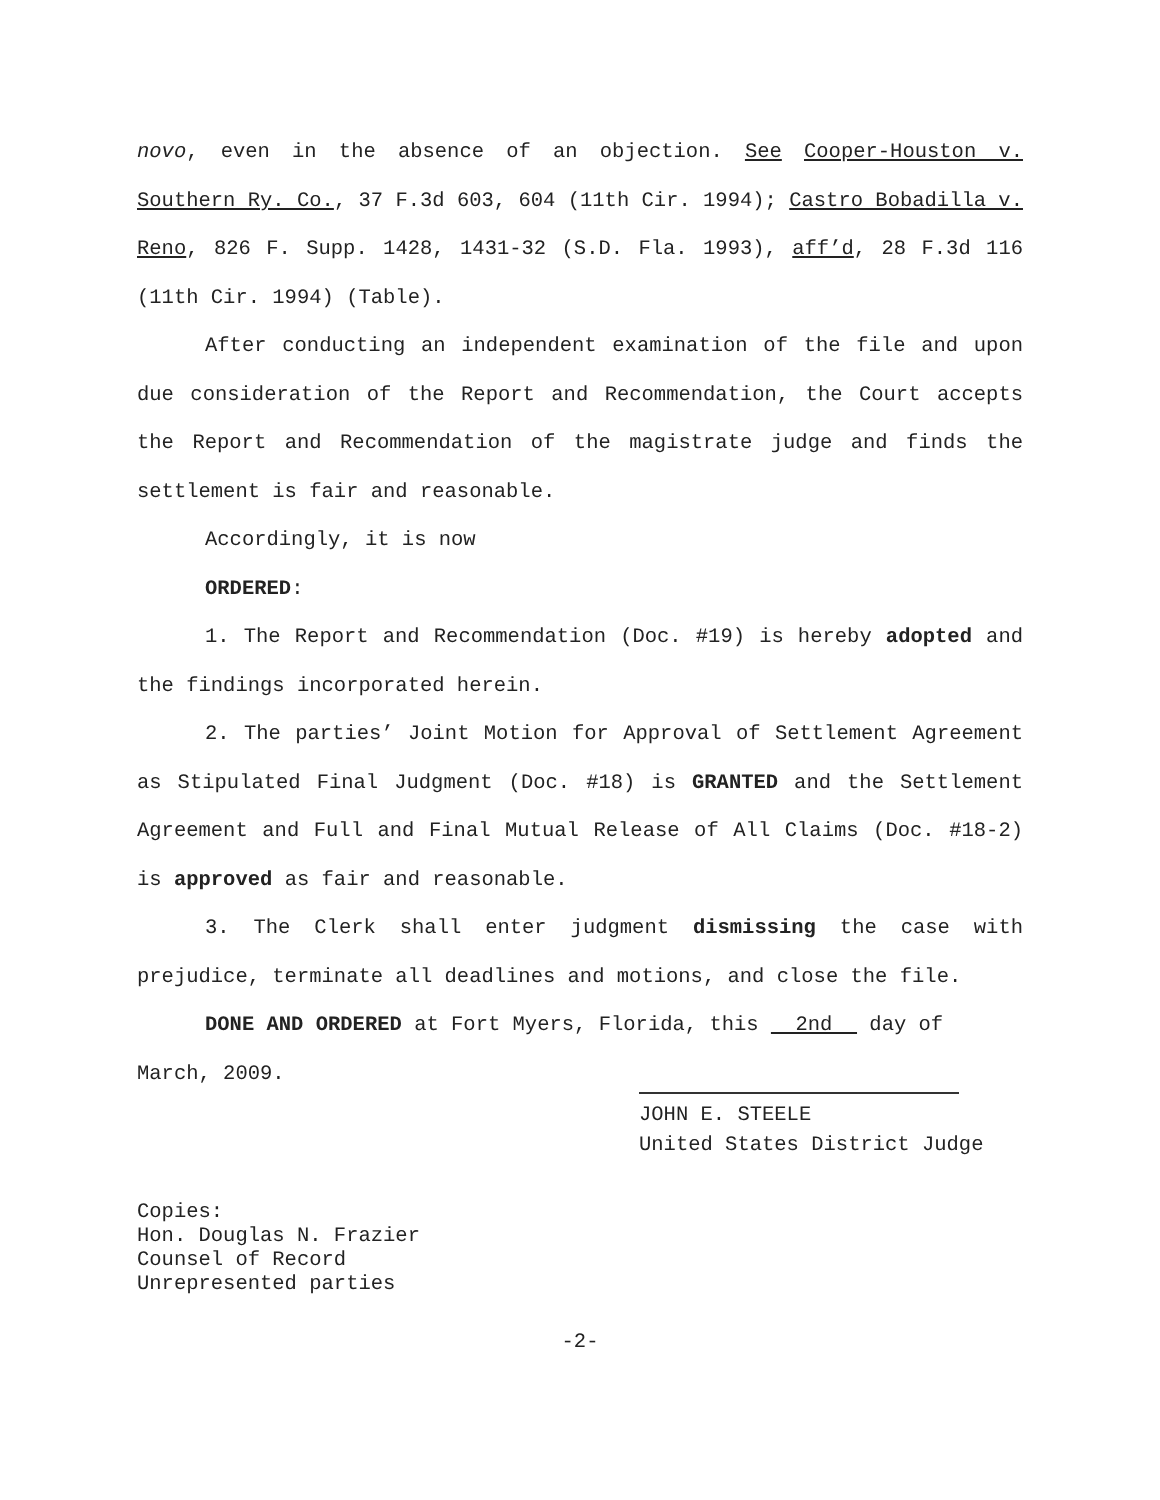novo, even in the absence of an objection. See Cooper-Houston v. Southern Ry. Co., 37 F.3d 603, 604 (11th Cir. 1994); Castro Bobadilla v. Reno, 826 F. Supp. 1428, 1431-32 (S.D. Fla. 1993), aff’d, 28 F.3d 116 (11th Cir. 1994) (Table).
After conducting an independent examination of the file and upon due consideration of the Report and Recommendation, the Court accepts the Report and Recommendation of the magistrate judge and finds the settlement is fair and reasonable.
Accordingly, it is now
ORDERED:
1. The Report and Recommendation (Doc. #19) is hereby adopted and the findings incorporated herein.
2. The parties’ Joint Motion for Approval of Settlement Agreement as Stipulated Final Judgment (Doc. #18) is GRANTED and the Settlement Agreement and Full and Final Mutual Release of All Claims (Doc. #18-2) is approved as fair and reasonable.
3. The Clerk shall enter judgment dismissing the case with prejudice, terminate all deadlines and motions, and close the file.
DONE AND ORDERED at Fort Myers, Florida, this 2nd day of
March, 2009.
JOHN E. STEELE
United States District Judge
Copies:
Hon. Douglas N. Frazier
Counsel of Record
Unrepresented parties
-2-